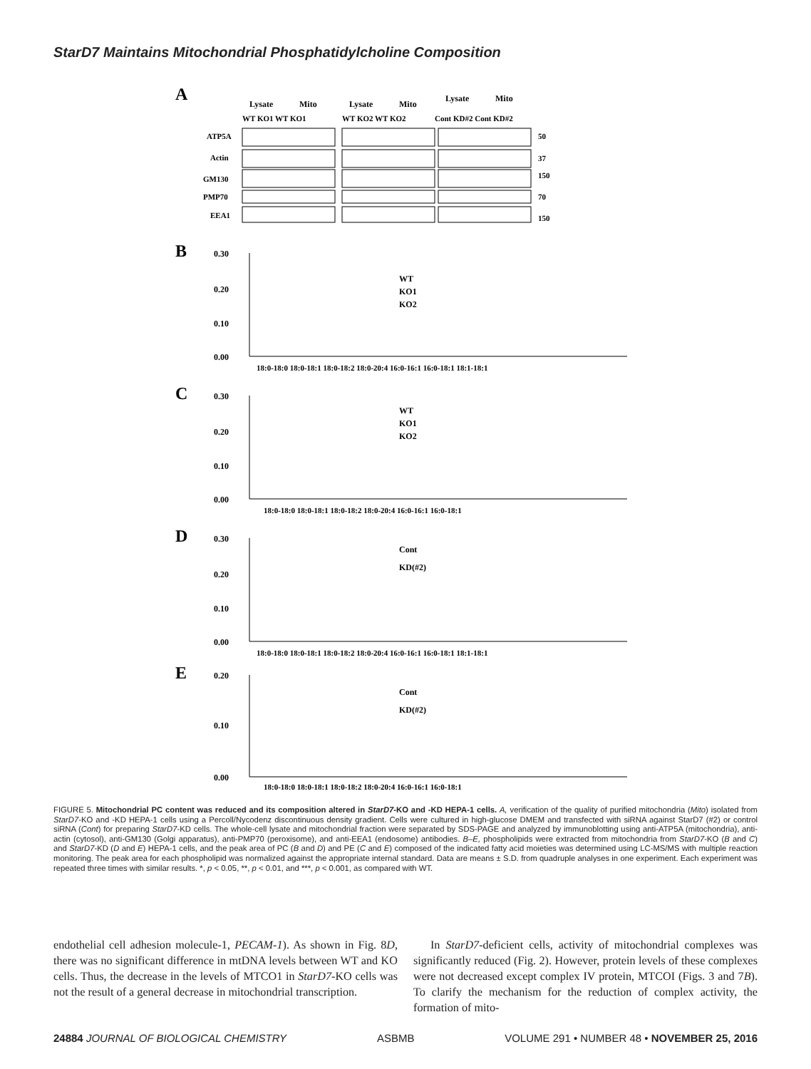StarD7 Maintains Mitochondrial Phosphatidylcholine Composition
A
Lysate
Mito
Lysate
Mito
Lysate
Mito
WT KO1 WT KO1
WT KO2 WT KO2
Cont KD#2 Cont KD#2
ATP5A
Actin
GM130
PMP70
EEA1
50
37
150
70
150
B
0.30
0.20
0.10
0.00
18:0-18:0 18:0-18:1 18:0-18:2 18:0-20:4 16:0-16:1 16:0-18:1 18:1-18:1
WT
KO1
KO2
C
0.30
0.20
0.10
0.00
18:0-18:0 18:0-18:1 18:0-18:2 18:0-20:4 16:0-16:1 16:0-18:1
WT
KO1
KO2
D
0.30
0.20
0.10
0.00
18:0-18:0 18:0-18:1 18:0-18:2 18:0-20:4 16:0-16:1 16:0-18:1 18:1-18:1
Cont
KD(#2)
E
0.20
0.10
0.00
18:0-18:0 18:0-18:1 18:0-18:2 18:0-20:4 16:0-16:1 16:0-18:1
Cont
KD(#2)
FIGURE 5. Mitochondrial PC content was reduced and its composition altered in StarD7-KO and -KD HEPA-1 cells. A, verification of the quality of purified mitochondria (Mito) isolated from StarD7-KO and -KD HEPA-1 cells using a Percoll/Nycodenz discontinuous density gradient. Cells were cultured in high-glucose DMEM and transfected with siRNA against StarD7 (#2) or control siRNA (Cont) for preparing StarD7-KD cells. The whole-cell lysate and mitochondrial fraction were separated by SDS-PAGE and analyzed by immunoblotting using anti-ATP5A (mitochondria), anti-actin (cytosol), anti-GM130 (Golgi apparatus), anti-PMP70 (peroxisome), and anti-EEA1 (endosome) antibodies. B–E, phospholipids were extracted from mitochondria from StarD7-KO (B and C) and StarD7-KD (D and E) HEPA-1 cells, and the peak area of PC (B and D) and PE (C and E) composed of the indicated fatty acid moieties was determined using LC-MS/MS with multiple reaction monitoring. The peak area for each phospholipid was normalized against the appropriate internal standard. Data are means ± S.D. from quadruple analyses in one experiment. Each experiment was repeated three times with similar results. *, p < 0.05, **, p < 0.01, and ***, p < 0.001, as compared with WT.
endothelial cell adhesion molecule-1, PECAM-1). As shown in Fig. 8D, there was no significant difference in mtDNA levels between WT and KO cells. Thus, the decrease in the levels of MTCO1 in StarD7-KO cells was not the result of a general decrease in mitochondrial transcription.
In StarD7-deficient cells, activity of mitochondrial complexes was significantly reduced (Fig. 2). However, protein levels of these complexes were not decreased except complex IV protein, MTCOI (Figs. 3 and 7B). To clarify the mechanism for the reduction of complex activity, the formation of mito-
24884 JOURNAL OF BIOLOGICAL CHEMISTRY ASBMB VOLUME 291 • NUMBER 48 • NOVEMBER 25, 2016